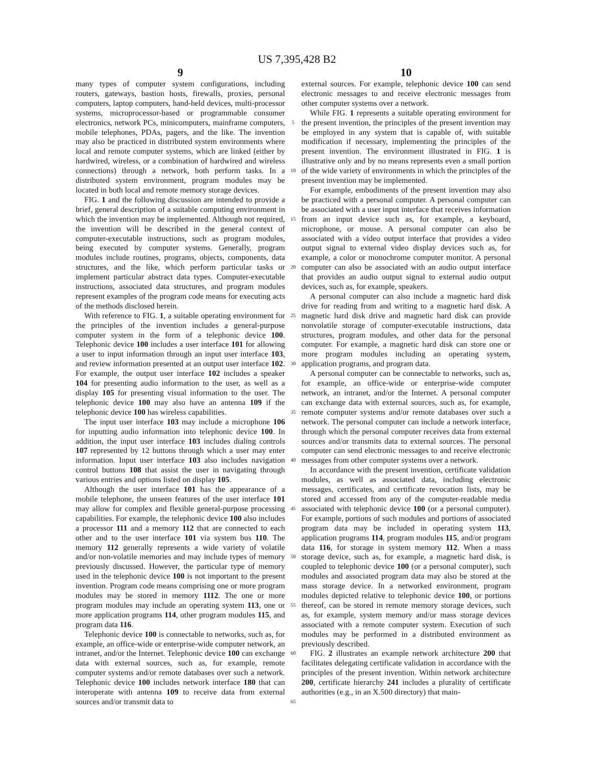US 7,395,428 B2
9 10
many types of computer system configurations, including routers, gateways, bastion hosts, firewalls, proxies, personal computers, laptop computers, hand-held devices, multi-processor systems, microprocessor-based or programmable consumer electronics, network PCs, minicomputers, mainframe computers, mobile telephones, PDAs, pagers, and the like. The invention may also be practiced in distributed system environments where local and remote computer systems, which are linked (either by hardwired, wireless, or a combination of hardwired and wireless connections) through a network, both perform tasks. In a distributed system environment, program modules may be located in both local and remote memory storage devices.
FIG. 1 and the following discussion are intended to provide a brief, general description of a suitable computing environment in which the invention may be implemented. Although not required, the invention will be described in the general context of computer-executable instructions, such as program modules, being executed by computer systems. Generally, program modules include routines, programs, objects, components, data structures, and the like, which perform particular tasks or implement particular abstract data types. Computer-executable instructions, associated data structures, and program modules represent examples of the program code means for executing acts of the methods disclosed herein.
With reference to FIG. 1, a suitable operating environment for the principles of the invention includes a general-purpose computer system in the form of a telephonic device 100. Telephonic device 100 includes a user interface 101 for allowing a user to input information through an input user interface 103, and review information presented at an output user interface 102. For example, the output user interface 102 includes a speaker 104 for presenting audio information to the user, as well as a display 105 for presenting visual information to the user. The telephonic device 100 may also have an antenna 109 if the telephonic device 100 has wireless capabilities.
The input user interface 103 may include a microphone 106 for inputting audio information into telephonic device 100. In addition, the input user interface 103 includes dialing controls 107 represented by 12 buttons through which a user may enter information. Input user interface 103 also includes navigation control buttons 108 that assist the user in navigating through various entries and options listed on display 105.
Although the user interface 101 has the appearance of a mobile telephone, the unseen features of the user interface 101 may allow for complex and flexible general-purpose processing capabilities. For example, the telephonic device 100 also includes a processor 111 and a memory 112 that are connected to each other and to the user interface 101 via system bus 110. The memory 112 generally represents a wide variety of volatile and/or non-volatile memories and may include types of memory previously discussed. However, the particular type of memory used in the telephonic device 100 is not important to the present invention. Program code means comprising one or more program modules may be stored in memory 1112. The one or more program modules may include an operating system 113, one or more application programs 114, other program modules 115, and program data 116.
Telephonic device 100 is connectable to networks, such as, for example, an office-wide or enterprise-wide computer network, an intranet, and/or the Internet. Telephonic device 100 can exchange data with external sources, such as, for example, remote computer systems and/or remote databases over such a network. Telephonic device 100 includes network interface 180 that can interoperate with antenna 109 to receive data from external sources and/or transmit data to
5
10
15
20
25
30
35
40
45
50
55
60
65
external sources. For example, telephonic device 100 can send electronic messages to and receive electronic messages from other computer systems over a network.
While FIG. 1 represents a suitable operating environment for the present invention, the principles of the present invention may be employed in any system that is capable of, with suitable modification if necessary, implementing the principles of the present invention. The environment illustrated in FIG. 1 is illustrative only and by no means represents even a small portion of the wide variety of environments in which the principles of the present invention may be implemented.
For example, embodiments of the present invention may also be practiced with a personal computer. A personal computer can be associated with a user input interface that receives information from an input device such as, for example, a keyboard, microphone, or mouse. A personal computer can also be associated with a video output interface that provides a video output signal to external video display devices such as, for example, a color or monochrome computer monitor. A personal computer can also be associated with an audio output interface that provides an audio output signal to external audio output devices, such as, for example, speakers.
A personal computer can also include a magnetic hard disk drive for reading from and writing to a magnetic hard disk. A magnetic hard disk drive and magnetic hard disk can provide nonvolatile storage of computer-executable instructions, data structures, program modules, and other data for the personal computer. For example, a magnetic hard disk can store one or more program modules including an operating system, application programs, and program data.
A personal computer can be connectable to networks, such as, for example, an office-wide or enterprise-wide computer network, an intranet, and/or the Internet. A personal computer can exchange data with external sources, such as, for example, remote computer systems and/or remote databases over such a network. The personal computer can include a network interface, through which the personal computer receives data from external sources and/or transmits data to external sources. The personal computer can send electronic messages to and receive electronic messages from other computer systems over a network.
In accordance with the present invention, certificate validation modules, as well as associated data, including electronic messages, certificates, and certificate revocation lists, may be stored and accessed from any of the computer-readable media associated with telephonic device 100 (or a personal computer). For example, portions of such modules and portions of associated program data may be included in operating system 113, application programs 114, program modules 115, and/or program data 116, for storage in system memory 112. When a mass storage device, such as, for example, a magnetic hard disk, is coupled to telephonic device 100 (or a personal computer), such modules and associated program data may also be stored at the mass storage device. In a networked environment, program modules depicted relative to telephonic device 100, or portions thereof, can be stored in remote memory storage devices, such as, for example, system memory and/or mass storage devices associated with a remote computer system. Execution of such modules may be performed in a distributed environment as previously described.
FIG. 2 illustrates an example network architecture 200 that facilitates delegating certificate validation in accordance with the principles of the present invention. Within network architecture 200, certificate hierarchy 241 includes a plurality of certificate authorities (e.g., in an X.500 directory) that main-